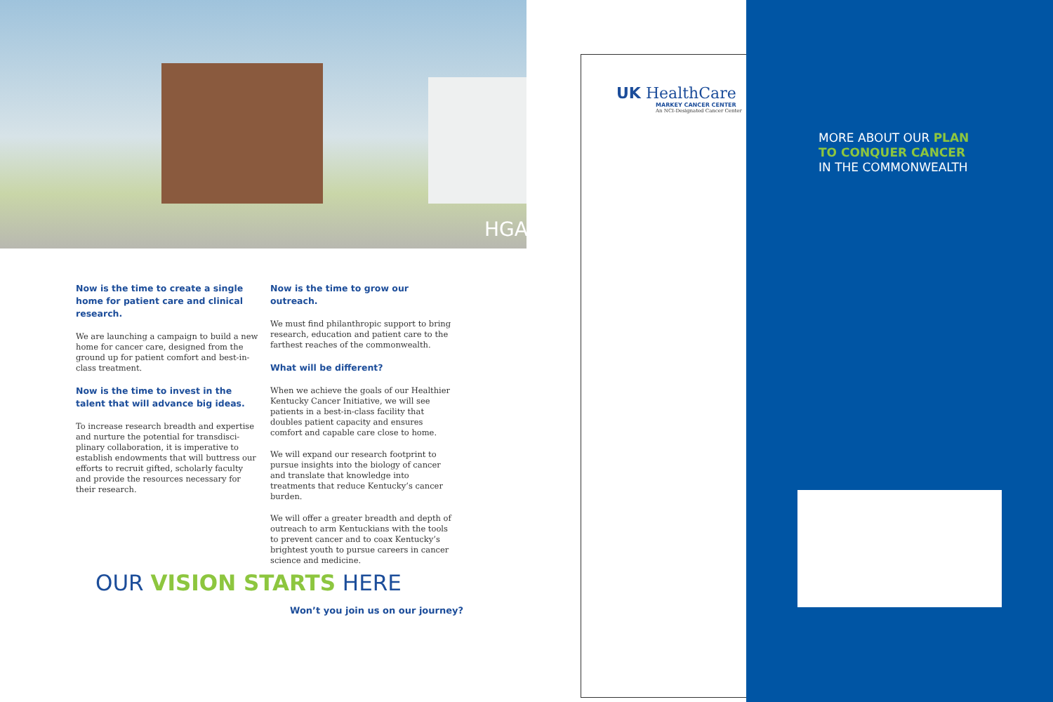HGA
Now is the time to create a single home for patient care and clinical research.
We are launching a campaign to build a new home for cancer care, designed from the ground up for patient comfort and best-in-class treatment.
Now is the time to invest in the talent that will advance big ideas.
To increase research breadth and expertise and nurture the potential for transdisci-plinary collaboration, it is imperative to establish endowments that will buttress our efforts to recruit gifted, scholarly faculty and provide the resources necessary for their research.
Now is the time to grow our outreach.
We must find philanthropic support to bring research, education and patient care to the farthest reaches of the commonwealth.
What will be different?
When we achieve the goals of our Healthier Kentucky Cancer Initiative, we will see patients in a best-in-class facility that doubles patient capacity and ensures comfort and capable care close to home.
We will expand our research footprint to pursue insights into the biology of cancer and translate that knowledge into treatments that reduce Kentucky’s cancer burden.
We will offer a greater breadth and depth of outreach to arm Kentuckians with the tools to prevent cancer and to coax Kentucky’s brightest youth to pursue careers in cancer science and medicine.
OUR VISION STARTS HERE
Won’t you join us on our journey?
UK HealthCare
MARKEY CANCER CENTER
An NCI-Designated Cancer Center
MORE ABOUT OUR PLAN
TO CONQUER CANCER
IN THE COMMONWEALTH